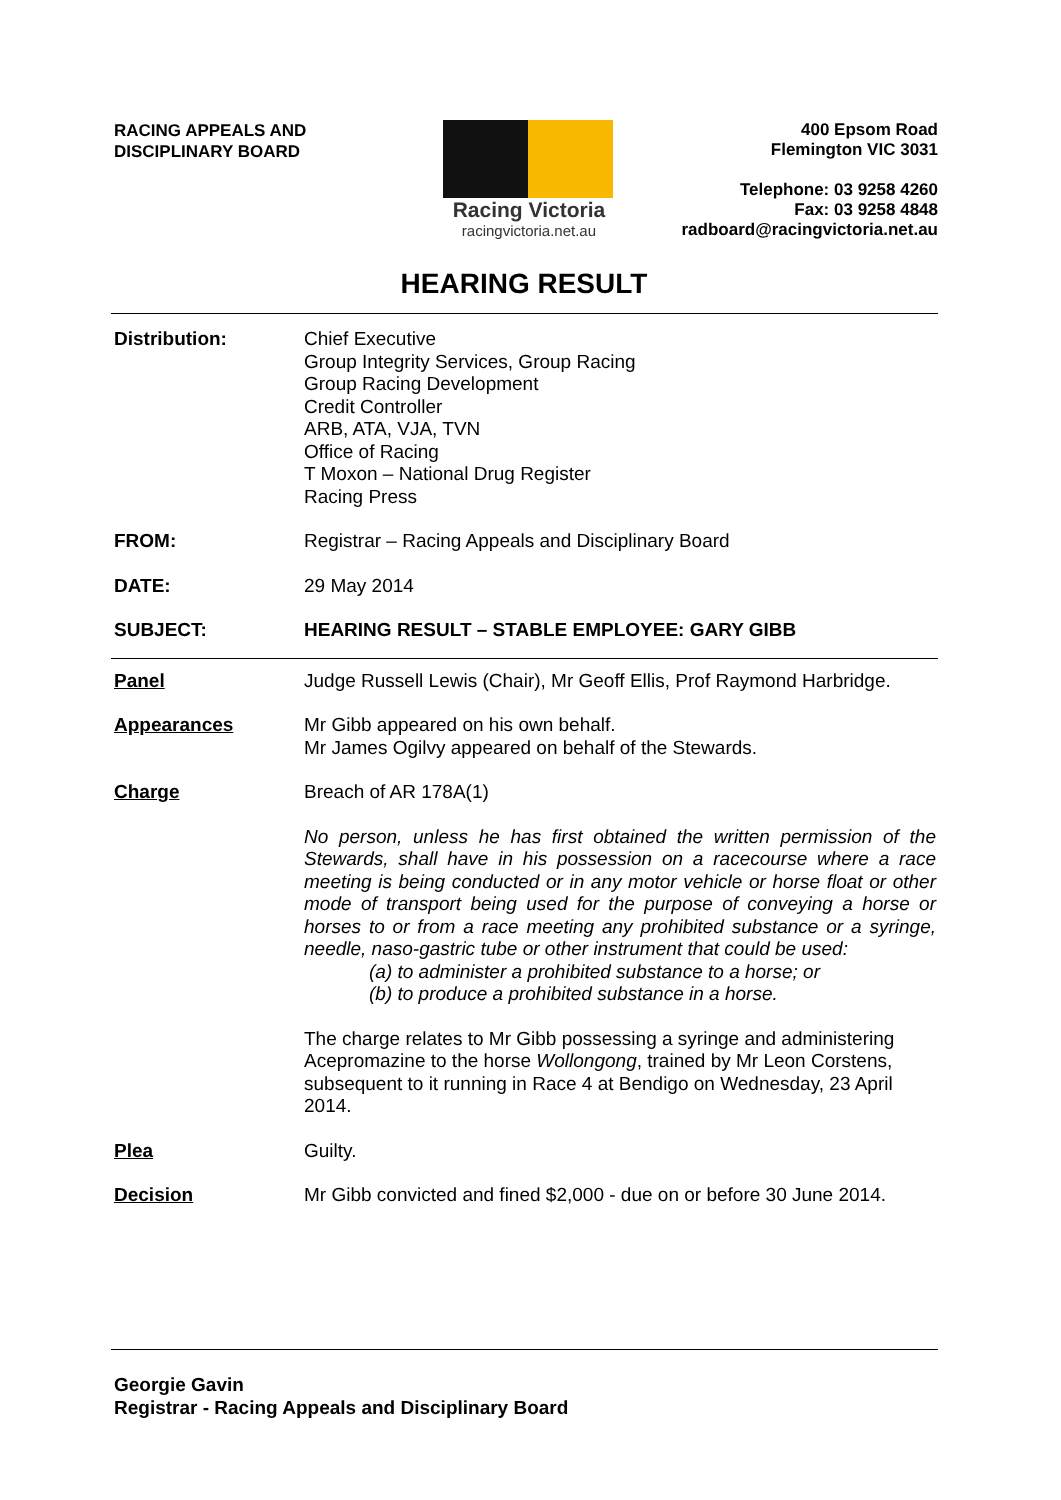RACING APPEALS AND
DISCIPLINARY BOARD
Racing Victoria
racingvictoria.net.au
400 Epsom Road
Flemington VIC 3031
Telephone: 03 9258 4260
Fax: 03 9258 4848
radboard@racingvictoria.net.au
HEARING RESULT
Distribution: Chief Executive
Group Integrity Services, Group Racing
Group Racing Development
Credit Controller
ARB, ATA, VJA, TVN
Office of Racing
T Moxon – National Drug Register
Racing Press
FROM: Registrar – Racing Appeals and Disciplinary Board
DATE: 29 May 2014
SUBJECT: HEARING RESULT – STABLE EMPLOYEE: GARY GIBB
Panel Judge Russell Lewis (Chair), Mr Geoff Ellis, Prof Raymond Harbridge.
Appearances Mr Gibb appeared on his own behalf.
Mr James Ogilvy appeared on behalf of the Stewards.
Charge Breach of AR 178A(1)
No person, unless he has first obtained the written permission of the Stewards, shall have in his possession on a racecourse where a race meeting is being conducted or in any motor vehicle or horse float or other mode of transport being used for the purpose of conveying a horse or horses to or from a race meeting any prohibited substance or a syringe, needle, naso-gastric tube or other instrument that could be used:
(a) to administer a prohibited substance to a horse; or
(b) to produce a prohibited substance in a horse.
The charge relates to Mr Gibb possessing a syringe and administering Acepromazine to the horse Wollongong, trained by Mr Leon Corstens, subsequent to it running in Race 4 at Bendigo on Wednesday, 23 April 2014.
Plea Guilty.
Decision Mr Gibb convicted and fined $2,000 - due on or before 30 June 2014.
Georgie Gavin
Registrar - Racing Appeals and Disciplinary Board